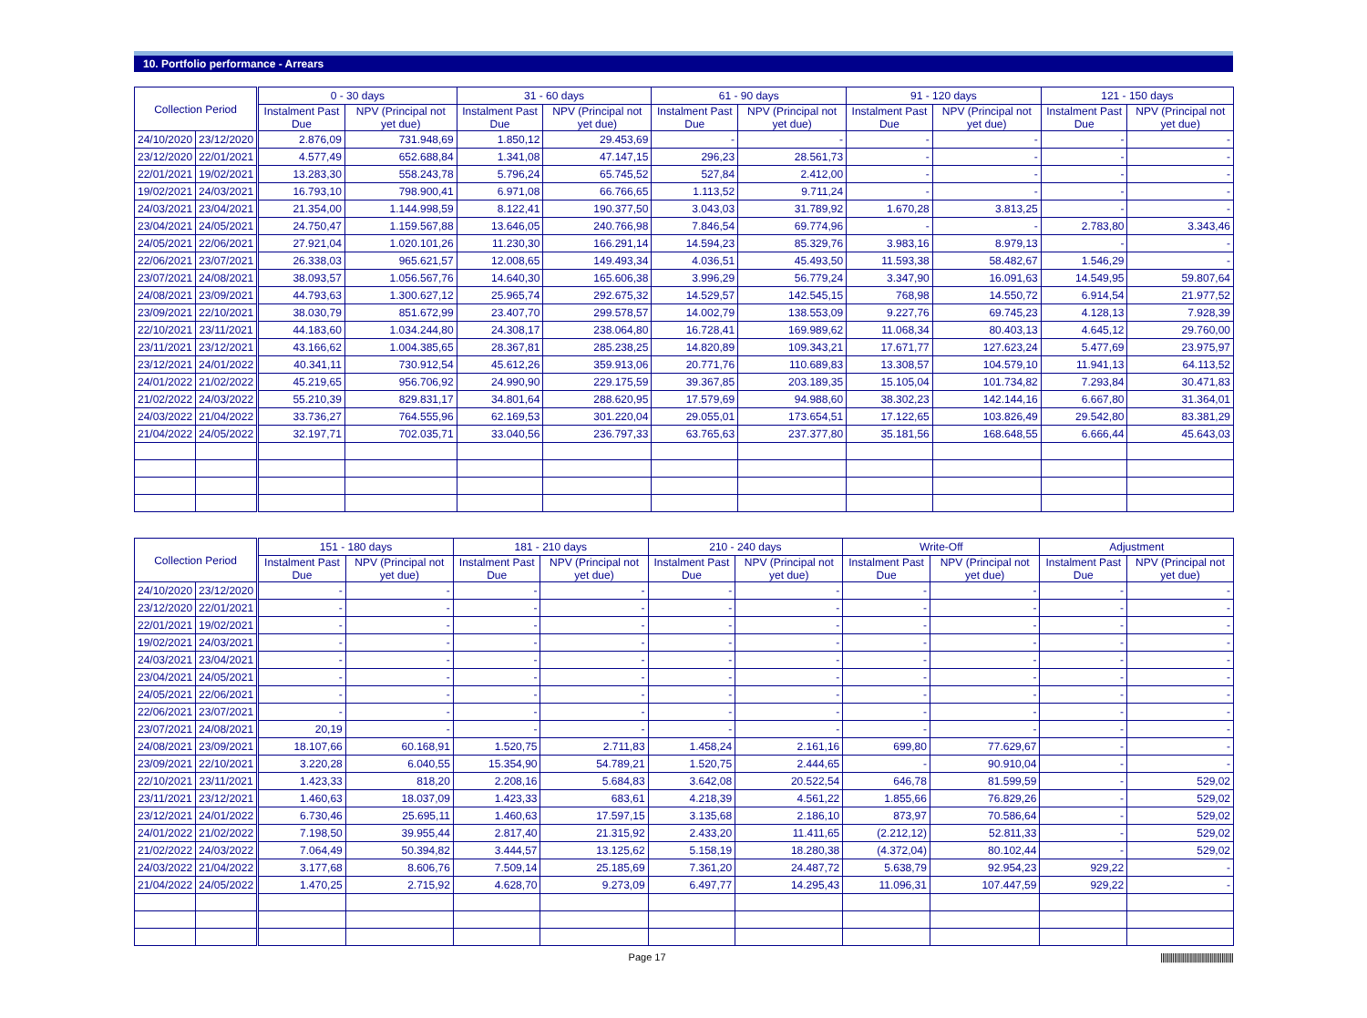10. Portfolio performance - Arrears
| Collection Period | | 0 - 30 days | | 31 - 60 days | | 61 - 90 days | | 91 - 120 days | | 121 - 150 days | |
| --- | --- | --- | --- | --- | --- | --- | --- | --- | --- | --- | --- |
| | | Instalment Past Due | NPV (Principal not yet due) | Instalment Past Due | NPV (Principal not yet due) | Instalment Past Due | NPV (Principal not yet due) | Instalment Past Due | NPV (Principal not yet due) | Instalment Past Due | NPV (Principal not yet due) |
| 24/10/2020 | 23/12/2020 | 2.876,09 | 731.948,69 | 1.850,12 | 29.453,69 | - | - | - | - | - | - |
| 23/12/2020 | 22/01/2021 | 4.577,49 | 652.688,84 | 1.341,08 | 47.147,15 | 296,23 | 28.561,73 | - | - | - | - |
| 22/01/2021 | 19/02/2021 | 13.283,30 | 558.243,78 | 5.796,24 | 65.745,52 | 527,84 | 2.412,00 | - | - | - | - |
| 19/02/2021 | 24/03/2021 | 16.793,10 | 798.900,41 | 6.971,08 | 66.766,65 | 1.113,52 | 9.711,24 | - | - | - | - |
| 24/03/2021 | 23/04/2021 | 21.354,00 | 1.144.998,59 | 8.122,41 | 190.377,50 | 3.043,03 | 31.789,92 | 1.670,28 | 3.813,25 | - | - |
| 23/04/2021 | 24/05/2021 | 24.750,47 | 1.159.567,88 | 13.646,05 | 240.766,98 | 7.846,54 | 69.774,96 | - | - | 2.783,80 | 3.343,46 |
| 24/05/2021 | 22/06/2021 | 27.921,04 | 1.020.101,26 | 11.230,30 | 166.291,14 | 14.594,23 | 85.329,76 | 3.983,16 | 8.979,13 | - | - |
| 22/06/2021 | 23/07/2021 | 26.338,03 | 965.621,57 | 12.008,65 | 149.493,34 | 4.036,51 | 45.493,50 | 11.593,38 | 58.482,67 | 1.546,29 | - |
| 23/07/2021 | 24/08/2021 | 38.093,57 | 1.056.567,76 | 14.640,30 | 165.606,38 | 3.996,29 | 56.779,24 | 3.347,90 | 16.091,63 | 14.549,95 | 59.807,64 |
| 24/08/2021 | 23/09/2021 | 44.793,63 | 1.300.627,12 | 25.965,74 | 292.675,32 | 14.529,57 | 142.545,15 | 768,98 | 14.550,72 | 6.914,54 | 21.977,52 |
| 23/09/2021 | 22/10/2021 | 38.030,79 | 851.672,99 | 23.407,70 | 299.578,57 | 14.002,79 | 138.553,09 | 9.227,76 | 69.745,23 | 4.128,13 | 7.928,39 |
| 22/10/2021 | 23/11/2021 | 44.183,60 | 1.034.244,80 | 24.308,17 | 238.064,80 | 16.728,41 | 169.989,62 | 11.068,34 | 80.403,13 | 4.645,12 | 29.760,00 |
| 23/11/2021 | 23/12/2021 | 43.166,62 | 1.004.385,65 | 28.367,81 | 285.238,25 | 14.820,89 | 109.343,21 | 17.671,77 | 127.623,24 | 5.477,69 | 23.975,97 |
| 23/12/2021 | 24/01/2022 | 40.341,11 | 730.912,54 | 45.612,26 | 359.913,06 | 20.771,76 | 110.689,83 | 13.308,57 | 104.579,10 | 11.941,13 | 64.113,52 |
| 24/01/2022 | 21/02/2022 | 45.219,65 | 956.706,92 | 24.990,90 | 229.175,59 | 39.367,85 | 203.189,35 | 15.105,04 | 101.734,82 | 7.293,84 | 30.471,83 |
| 21/02/2022 | 24/03/2022 | 55.210,39 | 829.831,17 | 34.801,64 | 288.620,95 | 17.579,69 | 94.988,60 | 38.302,23 | 142.144,16 | 6.667,80 | 31.364,01 |
| 24/03/2022 | 21/04/2022 | 33.736,27 | 764.555,96 | 62.169,53 | 301.220,04 | 29.055,01 | 173.654,51 | 17.122,65 | 103.826,49 | 29.542,80 | 83.381,29 |
| 21/04/2022 | 24/05/2022 | 32.197,71 | 702.035,71 | 33.040,56 | 236.797,33 | 63.765,63 | 237.377,80 | 35.181,56 | 168.648,55 | 6.666,44 | 45.643,03 |
| Collection Period | | 151 - 180 days | | 181 - 210 days | | 210 - 240 days | | Write-Off | | Adjustment | |
| --- | --- | --- | --- | --- | --- | --- | --- | --- | --- | --- | --- |
| | | Instalment Past Due | NPV (Principal not yet due) | Instalment Past Due | NPV (Principal not yet due) | Instalment Past Due | NPV (Principal not yet due) | Instalment Past Due | NPV (Principal not yet due) | Instalment Past Due | NPV (Principal not yet due) |
| 24/10/2020 | 23/12/2020 | - | - | - | - | - | - | - | - | - | - |
| 23/12/2020 | 22/01/2021 | - | - | - | - | - | - | - | - | - | - |
| 22/01/2021 | 19/02/2021 | - | - | - | - | - | - | - | - | - | - |
| 19/02/2021 | 24/03/2021 | - | - | - | - | - | - | - | - | - | - |
| 24/03/2021 | 23/04/2021 | - | - | - | - | - | - | - | - | - | - |
| 23/04/2021 | 24/05/2021 | - | - | - | - | - | - | - | - | - | - |
| 24/05/2021 | 22/06/2021 | - | - | - | - | - | - | - | - | - | - |
| 22/06/2021 | 23/07/2021 | - | - | - | - | - | - | - | - | - | - |
| 23/07/2021 | 24/08/2021 | 20,19 | - | - | - | - | - | - | - | - | - |
| 24/08/2021 | 23/09/2021 | 18.107,66 | 60.168,91 | 1.520,75 | 2.711,83 | 1.458,24 | 2.161,16 | 699,80 | 77.629,67 | - | - |
| 23/09/2021 | 22/10/2021 | 3.220,28 | 6.040,55 | 15.354,90 | 54.789,21 | 1.520,75 | 2.444,65 | - | 90.910,04 | - | - |
| 22/10/2021 | 23/11/2021 | 1.423,33 | 818,20 | 2.208,16 | 5.684,83 | 3.642,08 | 20.522,54 | 646,78 | 81.599,59 | - | 529,02 |
| 23/11/2021 | 23/12/2021 | 1.460,63 | 18.037,09 | 1.423,33 | 683,61 | 4.218,39 | 4.561,22 | 1.855,66 | 76.829,26 | - | 529,02 |
| 23/12/2021 | 24/01/2022 | 6.730,46 | 25.695,11 | 1.460,63 | 17.597,15 | 3.135,68 | 2.186,10 | 873,97 | 70.586,64 | - | 529,02 |
| 24/01/2022 | 21/02/2022 | 7.198,50 | 39.955,44 | 2.817,40 | 21.315,92 | 2.433,20 | 11.411,65 | (2.212,12) | 52.811,33 | - | 529,02 |
| 21/02/2022 | 24/03/2022 | 7.064,49 | 50.394,82 | 3.444,57 | 13.125,62 | 5.158,19 | 18.280,38 | (4.372,04) | 80.102,44 | - | 529,02 |
| 24/03/2022 | 21/04/2022 | 3.177,68 | 8.606,76 | 7.509,14 | 25.185,69 | 7.361,20 | 24.487,72 | 5.638,79 | 92.954,23 | 929,22 | - |
| 21/04/2022 | 24/05/2022 | 1.470,25 | 2.715,92 | 4.628,70 | 9.273,09 | 6.497,77 | 14.295,43 | 11.096,31 | 107.447,59 | 929,22 | - |
Page 17 |||||||||||||||||||||||||||||||||||||||||||